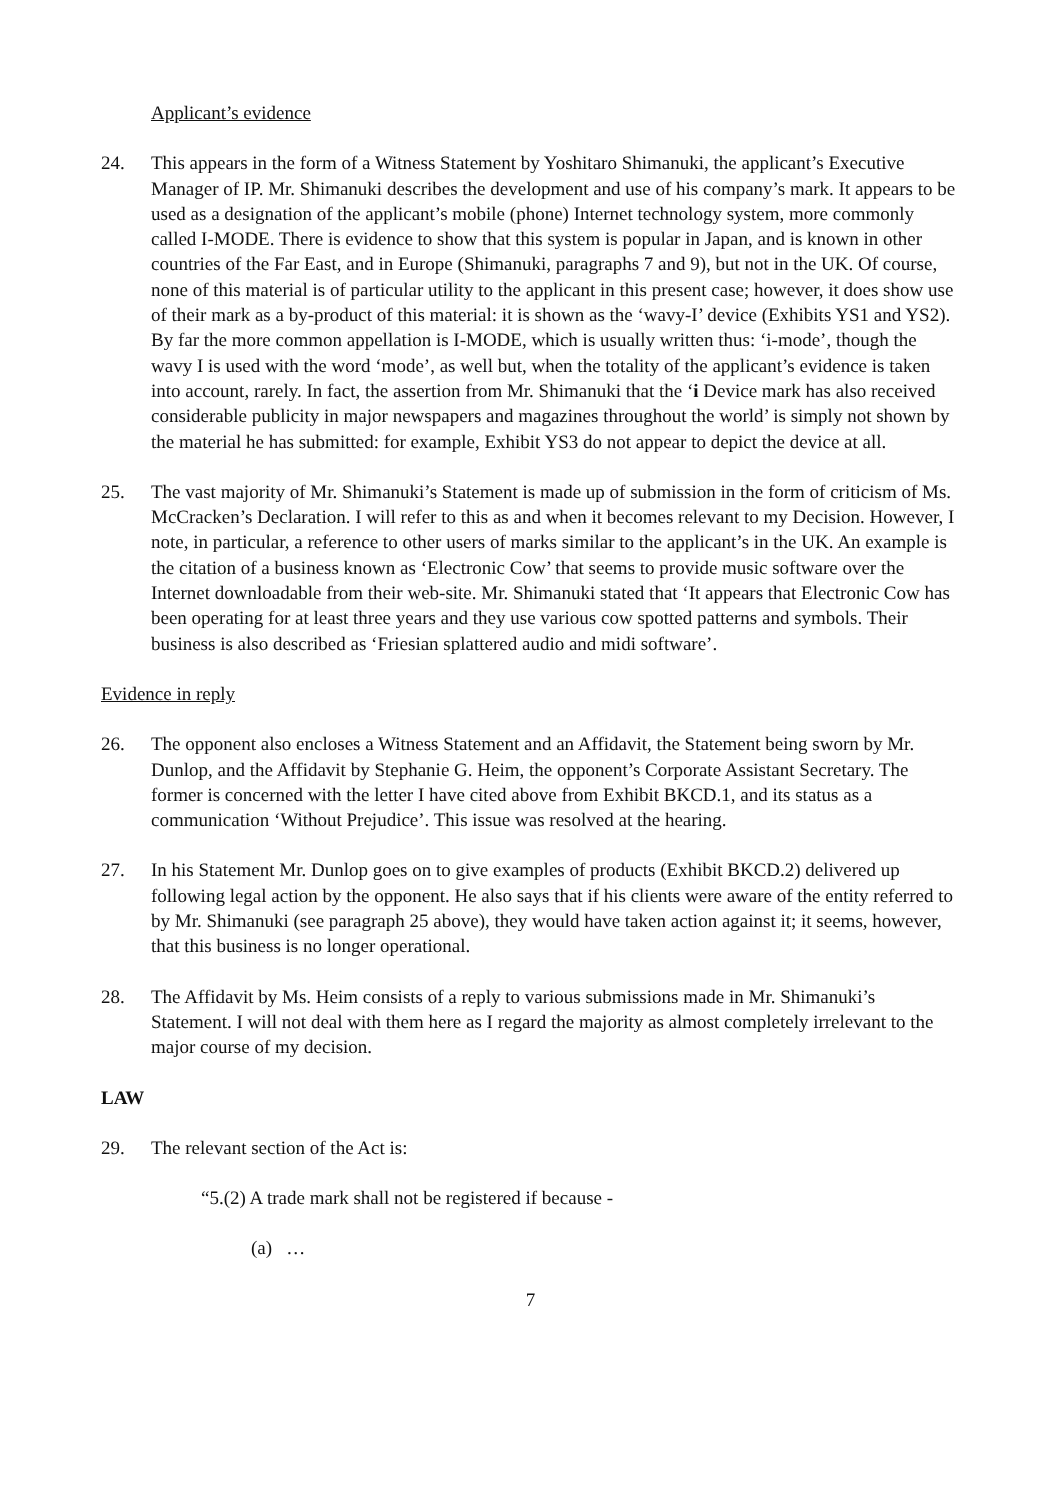Applicant’s evidence
24. This appears in the form of a Witness Statement by Yoshitaro Shimanuki, the applicant’s Executive Manager of IP. Mr. Shimanuki describes the development and use of his company’s mark. It appears to be used as a designation of the applicant’s mobile (phone) Internet technology system, more commonly called I-MODE. There is evidence to show that this system is popular in Japan, and is known in other countries of the Far East, and in Europe (Shimanuki, paragraphs 7 and 9), but not in the UK. Of course, none of this material is of particular utility to the applicant in this present case; however, it does show use of their mark as a by-product of this material: it is shown as the ‘wavy-I’ device (Exhibits YS1 and YS2). By far the more common appellation is I-MODE, which is usually written thus: ‘i-mode’, though the wavy I is used with the word ‘mode’, as well but, when the totality of the applicant’s evidence is taken into account, rarely. In fact, the assertion from Mr. Shimanuki that the ‘i Device mark has also received considerable publicity in major newspapers and magazines throughout the world’ is simply not shown by the material he has submitted: for example, Exhibit YS3 do not appear to depict the device at all.
25. The vast majority of Mr. Shimanuki’s Statement is made up of submission in the form of criticism of Ms. McCracken’s Declaration. I will refer to this as and when it becomes relevant to my Decision. However, I note, in particular, a reference to other users of marks similar to the applicant’s in the UK. An example is the citation of a business known as ‘Electronic Cow’ that seems to provide music software over the Internet downloadable from their web-site. Mr. Shimanuki stated that ‘It appears that Electronic Cow has been operating for at least three years and they use various cow spotted patterns and symbols. Their business is also described as ‘Friesian splattered audio and midi software’.
Evidence in reply
26. The opponent also encloses a Witness Statement and an Affidavit, the Statement being sworn by Mr. Dunlop, and the Affidavit by Stephanie G. Heim, the opponent’s Corporate Assistant Secretary. The former is concerned with the letter I have cited above from Exhibit BKCD.1, and its status as a communication ‘Without Prejudice’. This issue was resolved at the hearing.
27. In his Statement Mr. Dunlop goes on to give examples of products (Exhibit BKCD.2) delivered up following legal action by the opponent. He also says that if his clients were aware of the entity referred to by Mr. Shimanuki (see paragraph 25 above), they would have taken action against it; it seems, however, that this business is no longer operational.
28. The Affidavit by Ms. Heim consists of a reply to various submissions made in Mr. Shimanuki’s Statement. I will not deal with them here as I regard the majority as almost completely irrelevant to the major course of my decision.
LAW
29. The relevant section of the Act is:
“5.(2) A trade mark shall not be registered if because -
(a) …
7